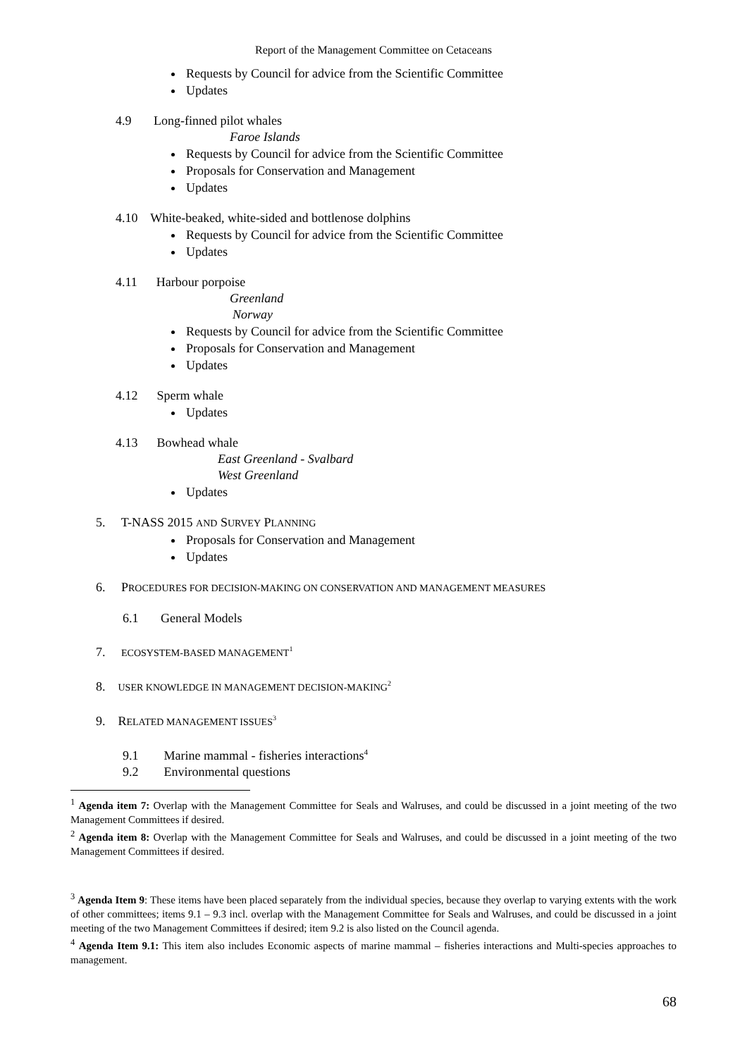Report of the Management Committee on Cetaceans
Requests by Council for advice from the Scientific Committee
Updates
4.9 Long-finned pilot whales
Faroe Islands
Requests by Council for advice from the Scientific Committee
Proposals for Conservation and Management
Updates
4.10 White-beaked, white-sided and bottlenose dolphins
Requests by Council for advice from the Scientific Committee
Updates
4.11 Harbour porpoise
Greenland
Norway
Requests by Council for advice from the Scientific Committee
Proposals for Conservation and Management
Updates
4.12 Sperm whale
Updates
4.13 Bowhead whale
East Greenland - Svalbard
West Greenland
Updates
5. T-NASS 2015 AND SURVEY PLANNING
Proposals for Conservation and Management
Updates
6. PROCEDURES FOR DECISION-MAKING ON CONSERVATION AND MANAGEMENT MEASURES
6.1 General Models
7. ECOSYSTEM-BASED MANAGEMENT<sup>1</sup>
8. USER KNOWLEDGE IN MANAGEMENT DECISION-MAKING<sup>2</sup>
9. RELATED MANAGEMENT ISSUES<sup>3</sup>
9.1 Marine mammal - fisheries interactions<sup>4</sup>
9.2 Environmental questions
<sup>1</sup> Agenda item 7: Overlap with the Management Committee for Seals and Walruses, and could be discussed in a joint meeting of the two Management Committees if desired.
<sup>2</sup> Agenda item 8: Overlap with the Management Committee for Seals and Walruses, and could be discussed in a joint meeting of the two Management Committees if desired.
<sup>3</sup> Agenda Item 9: These items have been placed separately from the individual species, because they overlap to varying extents with the work of other committees; items 9.1 – 9.3 incl. overlap with the Management Committee for Seals and Walruses, and could be discussed in a joint meeting of the two Management Committees if desired; item 9.2 is also listed on the Council agenda.
<sup>4</sup> Agenda Item 9.1: This item also includes Economic aspects of marine mammal – fisheries interactions and Multi-species approaches to management.
68